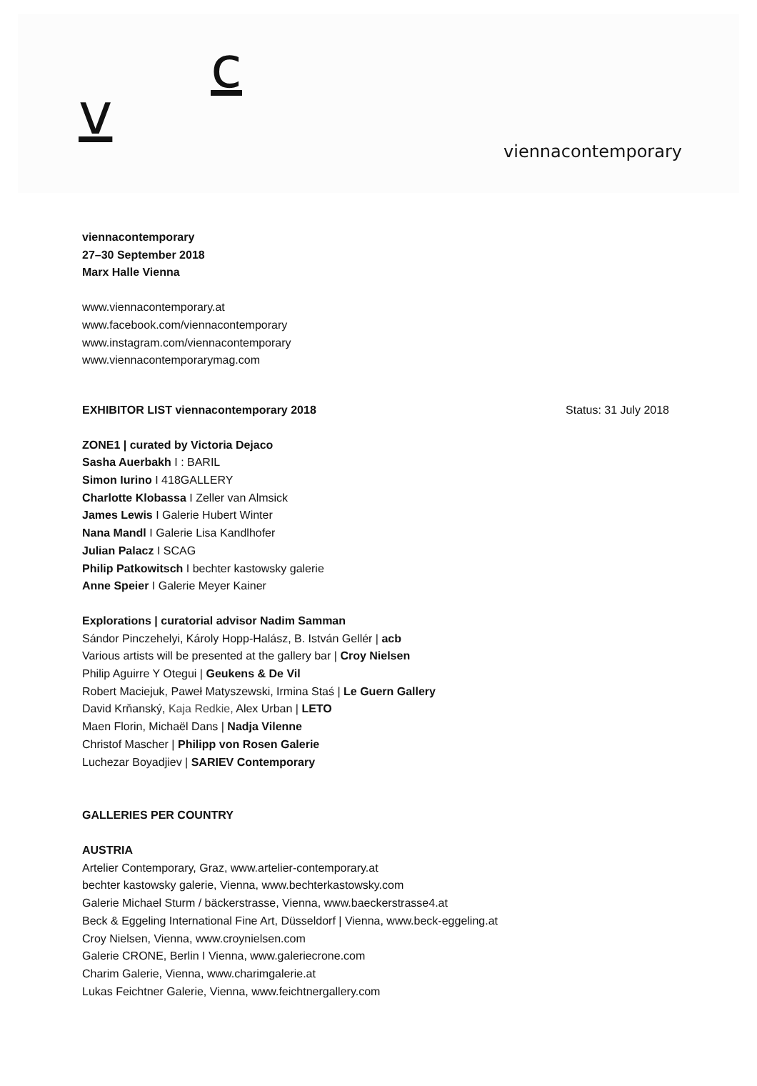v
c
viennacontemporary
viennacontemporary
27–30 September 2018
Marx Halle Vienna
www.viennacontemporary.at
www.facebook.com/viennacontemporary
www.instagram.com/viennacontemporary
www.viennacontemporarymag.com
EXHIBITOR LIST viennacontemporary 2018 Status: 31 July 2018
ZONE1 | curated by Victoria Dejaco
Sasha Auerbakh I : BARIL
Simon Iurino I 418GALLERY
Charlotte Klobassa I Zeller van Almsick
James Lewis I Galerie Hubert Winter
Nana Mandl I Galerie Lisa Kandlhofer
Julian Palacz I SCAG
Philip Patkowitsch I bechter kastowsky galerie
Anne Speier I Galerie Meyer Kainer
Explorations | curatorial advisor Nadim Samman
Sándor Pinczehelyi, Károly Hopp-Halász, B. István Gellér | acb
Various artists will be presented at the gallery bar | Croy Nielsen
Philip Aguirre Y Otegui | Geukens & De Vil
Robert Maciejuk, Paweł Matyszewski, Irmina Staś | Le Guern Gallery
David Krňanský, Kaja Redkie, Alex Urban | LETO
Maen Florin, Michaël Dans | Nadja Vilenne
Christof Mascher | Philipp von Rosen Galerie
Luchezar Boyadjiev | SARIEV Contemporary
GALLERIES PER COUNTRY
AUSTRIA
Artelier Contemporary, Graz, www.artelier-contemporary.at
bechter kastowsky galerie, Vienna, www.bechterkastowsky.com
Galerie Michael Sturm / bäckerstrasse, Vienna, www.baeckerstrasse4.at
Beck & Eggeling International Fine Art, Düsseldorf | Vienna, www.beck-eggeling.at
Croy Nielsen, Vienna, www.croynielsen.com
Galerie CRONE, Berlin I Vienna, www.galeriecrone.com
Charim Galerie, Vienna, www.charimgalerie.at
Lukas Feichtner Galerie, Vienna, www.feichtnergallery.com